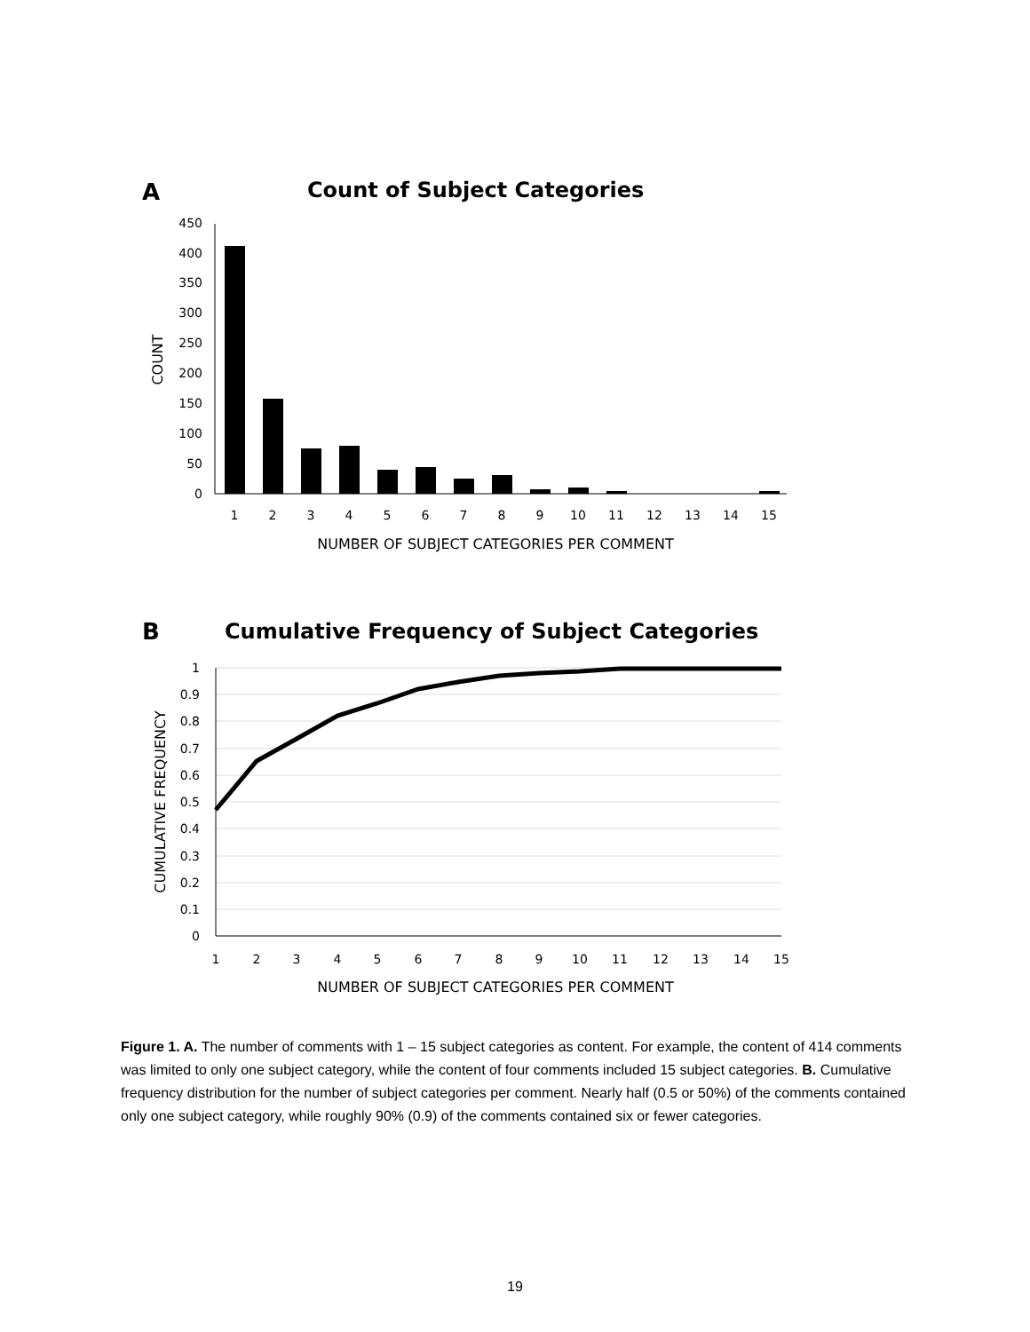A
Count of Subject Categories
0
50
100
150
200
250
300
350
400
450
COUNT
1
2
3
4
5
6
7
8
9
10
11
12
13
14
15
NUMBER OF SUBJECT CATEGORIES PER COMMENT
B
Cumulative Frequency of Subject Categories
0
0.1
0.2
0.3
0.4
0.5
0.6
0.7
0.8
0.9
1
CUMULATIVE FREQUENCY
1
2
3
4
5
6
7
8
9
10
11
12
13
14
15
NUMBER OF SUBJECT CATEGORIES PER COMMENT
Figure 1. A. The number of comments with 1 – 15 subject categories as content. For example, the content of 414 comments was limited to only one subject category, while the content of four comments included 15 subject categories. B. Cumulative frequency distribution for the number of subject categories per comment. Nearly half (0.5 or 50%) of the comments contained only one subject category, while roughly 90% (0.9) of the comments contained six or fewer categories.
19